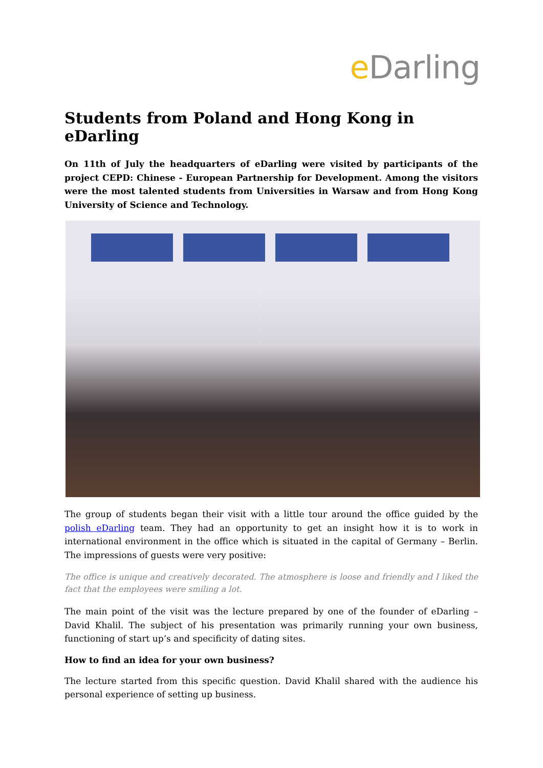e Darling
Students from Poland and Hong Kong in eDarling
On 11th of July the headquarters of eDarling were visited by participants of the project CEPD: Chinese - European Partnership for Development. Among the visitors were the most talented students from Universities in Warsaw and from Hong Kong University of Science and Technology.
The group of students began their visit with a little tour around the office guided by the polish eDarling team. They had an opportunity to get an insight how it is to work in international environment in the office which is situated in the capital of Germany – Berlin. The impressions of guests were very positive:
The office is unique and creatively decorated. The atmosphere is loose and friendly and I liked the fact that the employees were smiling a lot.
The main point of the visit was the lecture prepared by one of the founder of eDarling – David Khalil. The subject of his presentation was primarily running your own business, functioning of start up’s and specificity of dating sites.
How to find an idea for your own business?
The lecture started from this specific question. David Khalil shared with the audience his personal experience of setting up business.